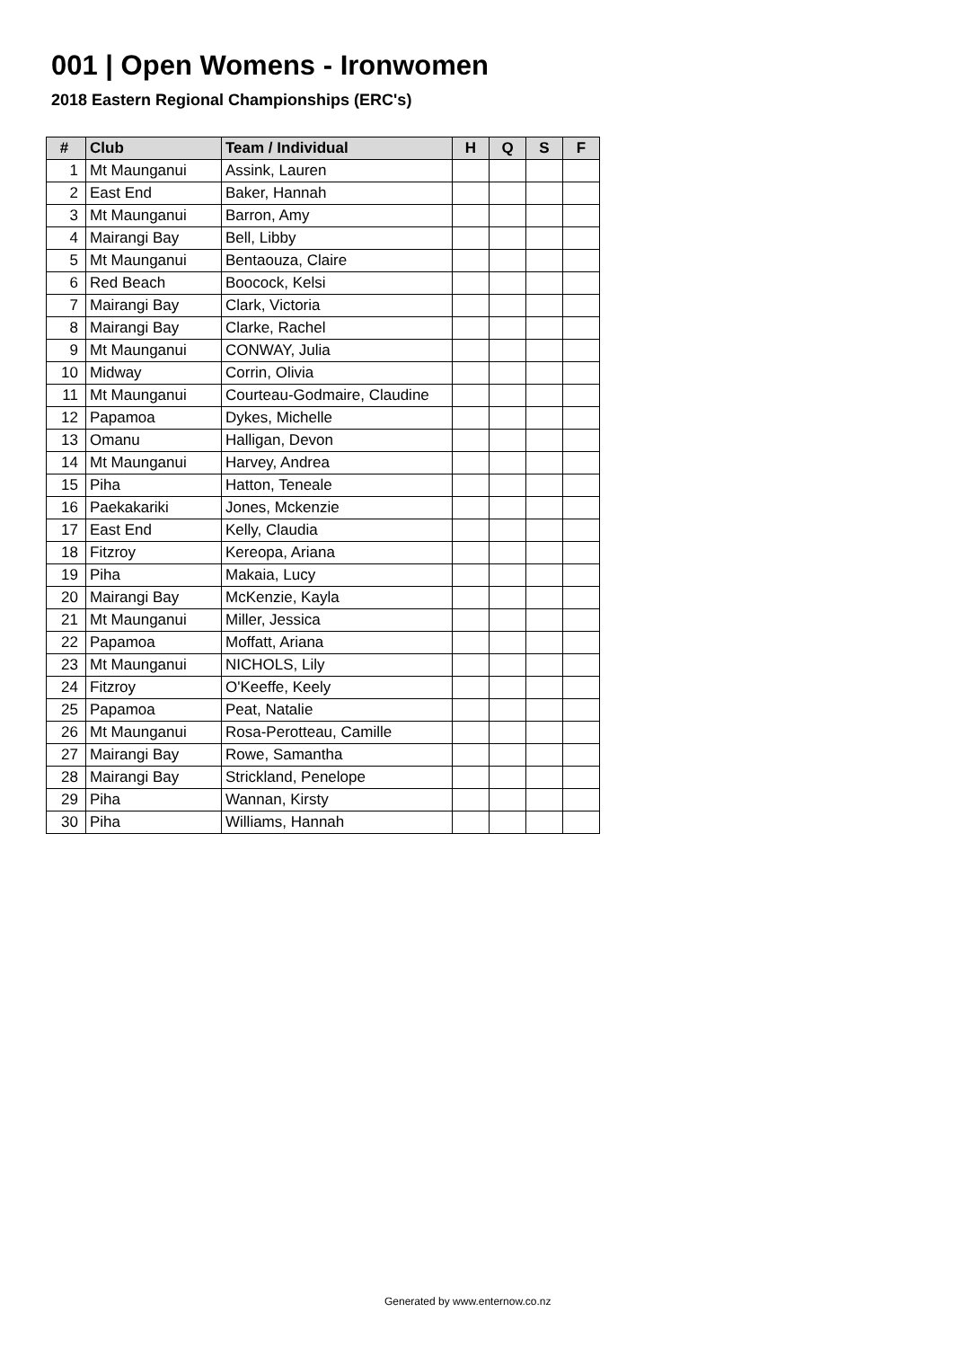001 | Open Womens - Ironwomen
2018 Eastern Regional Championships (ERC's)
| # | Club | Team / Individual | H | Q | S | F |
| --- | --- | --- | --- | --- | --- | --- |
| 1 | Mt Maunganui | Assink, Lauren | | | | |
| 2 | East End | Baker, Hannah | | | | |
| 3 | Mt Maunganui | Barron, Amy | | | | |
| 4 | Mairangi Bay | Bell, Libby | | | | |
| 5 | Mt Maunganui | Bentaouza, Claire | | | | |
| 6 | Red Beach | Boocock, Kelsi | | | | |
| 7 | Mairangi Bay | Clark, Victoria | | | | |
| 8 | Mairangi Bay | Clarke, Rachel | | | | |
| 9 | Mt Maunganui | CONWAY, Julia | | | | |
| 10 | Midway | Corrin, Olivia | | | | |
| 11 | Mt Maunganui | Courteau-Godmaire, Claudine | | | | |
| 12 | Papamoa | Dykes, Michelle | | | | |
| 13 | Omanu | Halligan, Devon | | | | |
| 14 | Mt Maunganui | Harvey, Andrea | | | | |
| 15 | Piha | Hatton, Teneale | | | | |
| 16 | Paekakariki | Jones, Mckenzie | | | | |
| 17 | East End | Kelly, Claudia | | | | |
| 18 | Fitzroy | Kereopa, Ariana | | | | |
| 19 | Piha | Makaia, Lucy | | | | |
| 20 | Mairangi Bay | McKenzie, Kayla | | | | |
| 21 | Mt Maunganui | Miller, Jessica | | | | |
| 22 | Papamoa | Moffatt, Ariana | | | | |
| 23 | Mt Maunganui | NICHOLS, Lily | | | | |
| 24 | Fitzroy | O'Keeffe, Keely | | | | |
| 25 | Papamoa | Peat, Natalie | | | | |
| 26 | Mt Maunganui | Rosa-Perotteau, Camille | | | | |
| 27 | Mairangi Bay | Rowe, Samantha | | | | |
| 28 | Mairangi Bay | Strickland, Penelope | | | | |
| 29 | Piha | Wannan, Kirsty | | | | |
| 30 | Piha | Williams, Hannah | | | | |
Generated by www.enternow.co.nz